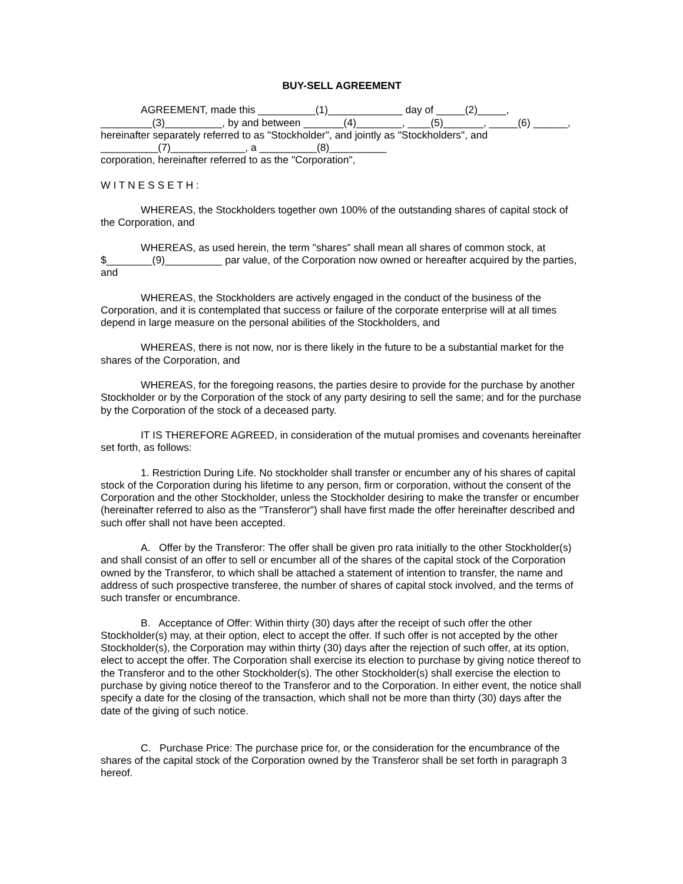BUY-SELL AGREEMENT
AGREEMENT, made this __________(1)_____________ day of _____(2)_____, _________(3)__________, by and between _______(4)________, ____(5)_______, _____(6) ______, hereinafter separately referred to as "Stockholder", and jointly as "Stockholders", and __________(7)_____________, a __________(8)__________
corporation, hereinafter referred to as the "Corporation",
W I T N E S S E T H :
WHEREAS, the Stockholders together own 100% of the outstanding shares of capital stock of the Corporation, and
WHEREAS, as used herein, the term "shares" shall mean all shares of common stock, at $________(9)__________ par value, of the Corporation now owned or hereafter acquired by the parties, and
WHEREAS, the Stockholders are actively engaged in the conduct of the business of the Corporation, and it is contemplated that success or failure of the corporate enterprise will at all times depend in large measure on the personal abilities of the Stockholders, and
WHEREAS, there is not now, nor is there likely in the future to be a substantial market for the shares of the Corporation, and
WHEREAS, for the foregoing reasons, the parties desire to provide for the purchase by another Stockholder or by the Corporation of the stock of any party desiring to sell the same; and for the purchase by the Corporation of the stock of a deceased party.
IT IS THEREFORE AGREED, in consideration of the mutual promises and covenants hereinafter set forth, as follows:
1. Restriction During Life. No stockholder shall transfer or encumber any of his shares of capital stock of the Corporation during his lifetime to any person, firm or corporation, without the consent of the Corporation and the other Stockholder, unless the Stockholder desiring to make the transfer or encumber (hereinafter referred to also as the "Transferor") shall have first made the offer hereinafter described and such offer shall not have been accepted.
A. Offer by the Transferor: The offer shall be given pro rata initially to the other Stockholder(s) and shall consist of an offer to sell or encumber all of the shares of the capital stock of the Corporation owned by the Transferor, to which shall be attached a statement of intention to transfer, the name and address of such prospective transferee, the number of shares of capital stock involved, and the terms of such transfer or encumbrance.
B. Acceptance of Offer: Within thirty (30) days after the receipt of such offer the other Stockholder(s) may, at their option, elect to accept the offer. If such offer is not accepted by the other Stockholder(s), the Corporation may within thirty (30) days after the rejection of such offer, at its option, elect to accept the offer. The Corporation shall exercise its election to purchase by giving notice thereof to the Transferor and to the other Stockholder(s). The other Stockholder(s) shall exercise the election to purchase by giving notice thereof to the Transferor and to the Corporation. In either event, the notice shall specify a date for the closing of the transaction, which shall not be more than thirty (30) days after the date of the giving of such notice.
C. Purchase Price: The purchase price for, or the consideration for the encumbrance of the shares of the capital stock of the Corporation owned by the Transferor shall be set forth in paragraph 3 hereof.